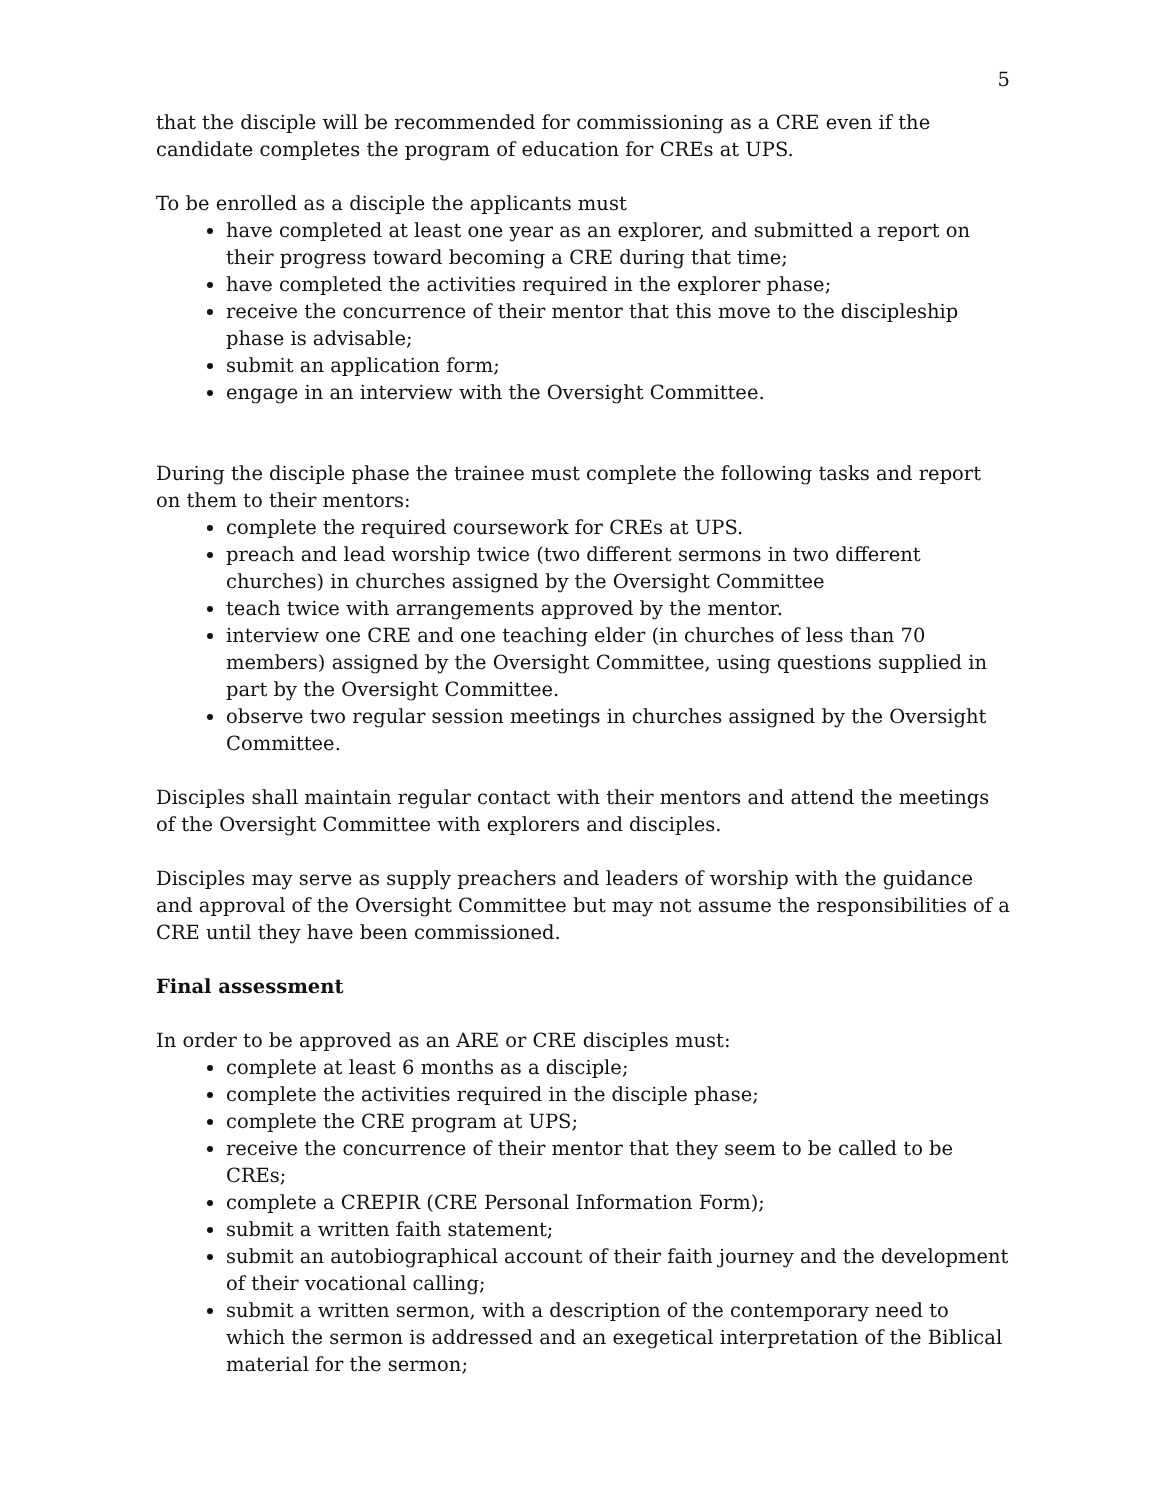5
that the disciple will be recommended for commissioning as a CRE even if the candidate completes the program of education for CREs at UPS.
To be enrolled as a disciple the applicants must
have completed at least one year as an explorer, and submitted a report on their progress toward becoming a CRE during that time;
have completed the activities required in the explorer phase;
receive the concurrence of their mentor that this move to the discipleship phase is advisable;
submit an application form;
engage in an interview with the Oversight Committee.
During the disciple phase the trainee must complete the following tasks and report on them to their mentors:
complete the required coursework for CREs at UPS.
preach and lead worship twice (two different sermons in two different churches) in churches assigned by the Oversight Committee
teach twice with arrangements approved by the mentor.
interview one CRE and one teaching elder (in churches of less than 70 members) assigned by the Oversight Committee, using questions supplied in part by the Oversight Committee.
observe two regular session meetings in churches assigned by the Oversight Committee.
Disciples shall maintain regular contact with their mentors and attend the meetings of the Oversight Committee with explorers and disciples.
Disciples may serve as supply preachers and leaders of worship with the guidance and approval of the Oversight Committee but may not assume the responsibilities of a CRE until they have been commissioned.
Final assessment
In order to be approved as an ARE or CRE disciples must:
complete at least 6 months as a disciple;
complete the activities required in the disciple phase;
complete the CRE program at UPS;
receive the concurrence of their mentor that they seem to be called to be CREs;
complete a CREPIR (CRE Personal Information Form);
submit a written faith statement;
submit an autobiographical account of their faith journey and the development of their vocational calling;
submit a written sermon, with a description of the contemporary need to which the sermon is addressed and an exegetical interpretation of the Biblical material for the sermon;